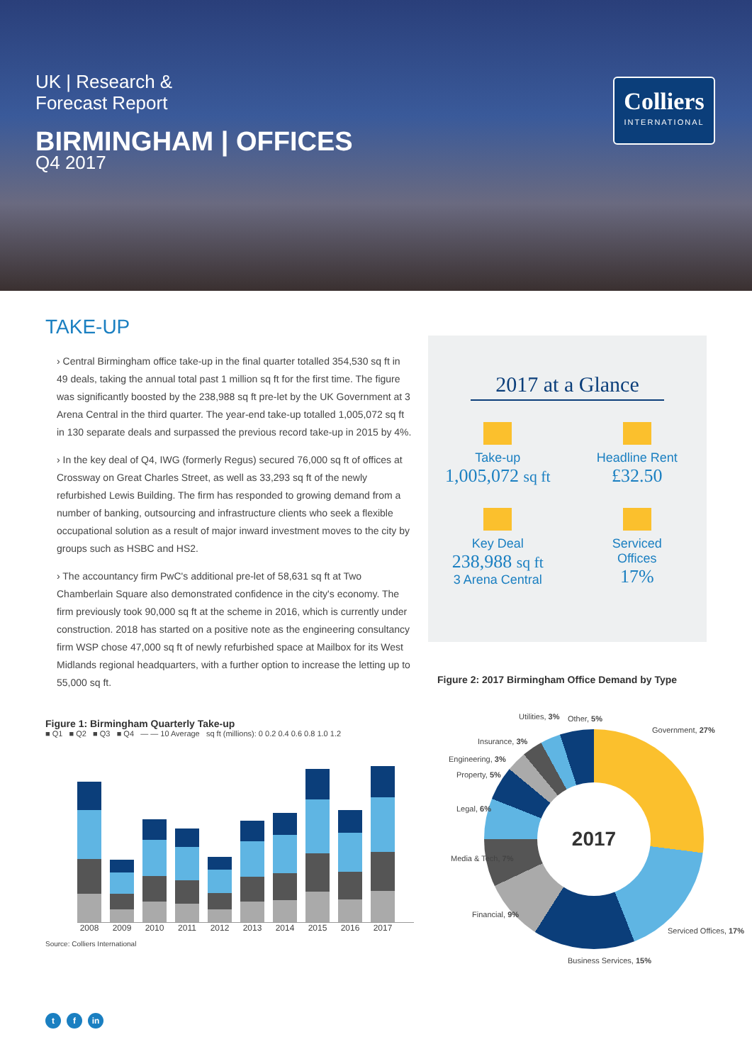UK | Research &
Forecast Report
BIRMINGHAM | OFFICES
Q4 2017
Colliers
INTERNATIONAL
TAKE-UP
› Central Birmingham office take-up in the final quarter totalled 354,530 sq ft in 49 deals, taking the annual total past 1 million sq ft for the first time. The figure was significantly boosted by the 238,988 sq ft pre-let by the UK Government at 3 Arena Central in the third quarter. The year-end take-up totalled 1,005,072 sq ft in 130 separate deals and surpassed the previous record take-up in 2015 by 4%.
› In the key deal of Q4, IWG (formerly Regus) secured 76,000 sq ft of offices at Crossway on Great Charles Street, as well as 33,293 sq ft of the newly refurbished Lewis Building. The firm has responded to growing demand from a number of banking, outsourcing and infrastructure clients who seek a flexible occupational solution as a result of major inward investment moves to the city by groups such as HSBC and HS2.
› The accountancy firm PwC's additional pre-let of 58,631 sq ft at Two Chamberlain Square also demonstrated confidence in the city's economy. The firm previously took 90,000 sq ft at the scheme in 2016, which is currently under construction. 2018 has started on a positive note as the engineering consultancy firm WSP chose 47,000 sq ft of newly refurbished space at Mailbox for its West Midlands regional headquarters, with a further option to increase the letting up to 55,000 sq ft.
2017 at a Glance
Take-up
1,005,072 sq ft
Headline Rent
£32.50
Key Deal
238,988 sq ft
3 Arena Central
Serviced
Offices
17%
Figure 2: 2017 Birmingham Office Demand by Type
Figure 1: Birmingham Quarterly Take-up
■ Q1 ■ Q2 ■ Q3 ■ Q4 — — 10 Average sq ft (millions): 0 0.2 0.4 0.6 0.8 1.0 1.2
2008 2009 2010 2011 2012 2013 2014 2015 2016 2017
Source: Colliers International
2017
Utilities, 3% Other, 5%
Government, 27%
Insurance, 3%
Engineering, 3%
Property, 5%
Legal, 6%
Media & Tech, 7%
Financial, 9%
Serviced Offices, 17%
Business Services, 15%
tf in